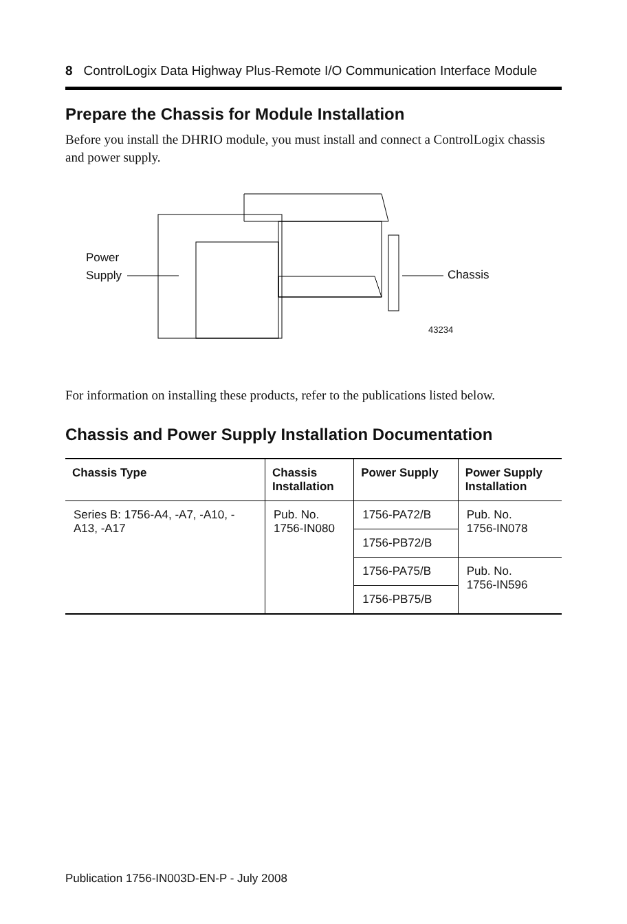8 ControlLogix Data Highway Plus-Remote I/O Communication Interface Module
Prepare the Chassis for Module Installation
Before you install the DHRIO module, you must install and connect a ControlLogix chassis and power supply.
Power
Supply
Chassis
43234
For information on installing these products, refer to the publications listed below.
Chassis and Power Supply Installation Documentation
| Chassis Type | Chassis Installation | Power Supply | Power Supply Installation |
| --- | --- | --- | --- |
| Series B: 1756-A4, -A7, -A10, -A13, -A17 | Pub. No. 1756-IN080 | 1756-PA72/B | Pub. No. 1756-IN078 |
| | | 1756-PB72/B | |
| | | 1756-PA75/B | Pub. No. 1756-IN596 |
| | | 1756-PB75/B | |
Publication 1756-IN003D-EN-P - July 2008